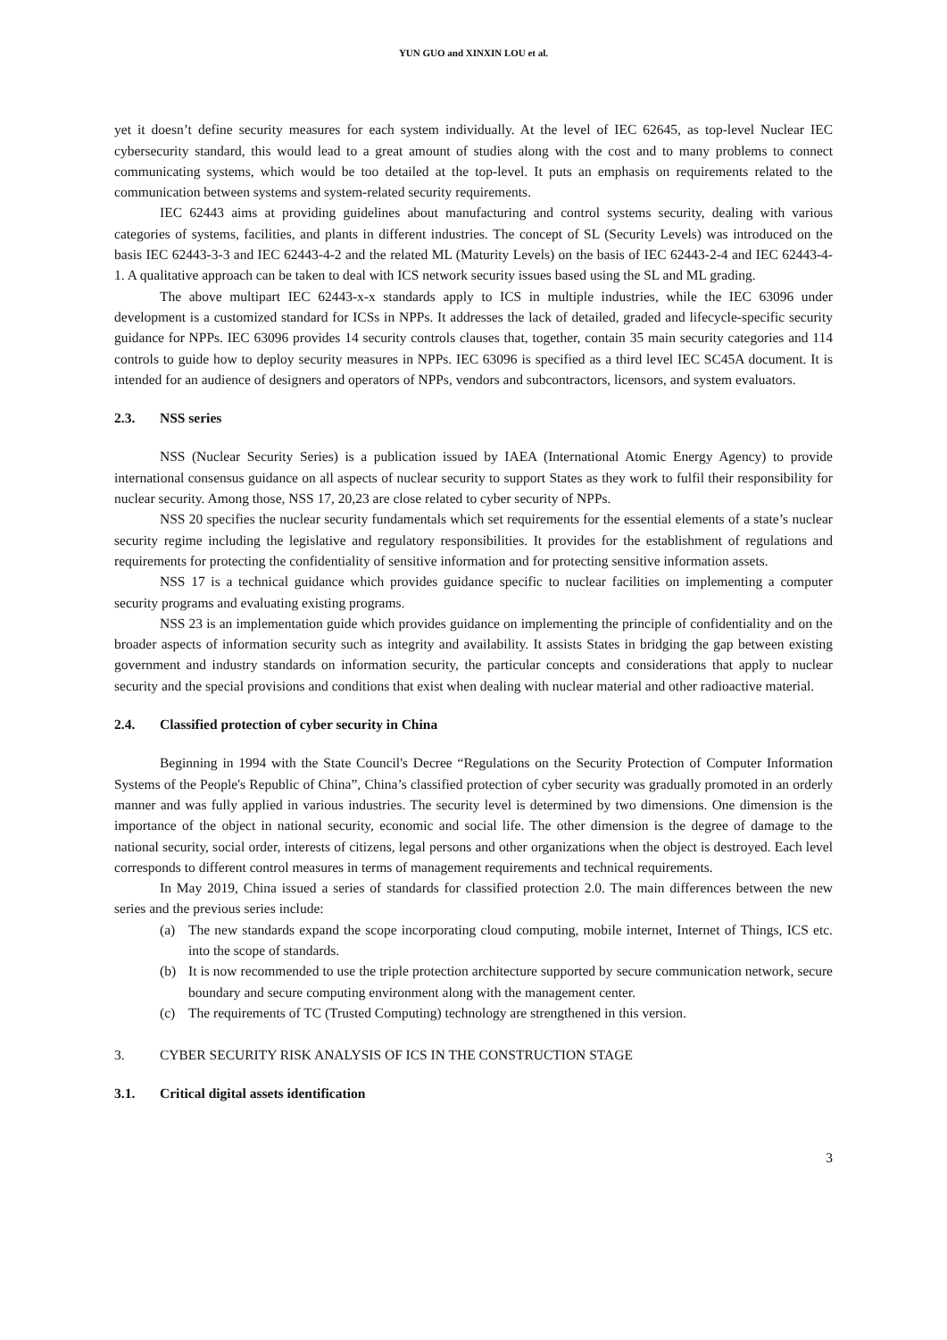YUN GUO and XINXIN LOU et al.
yet it doesn’t define security measures for each system individually. At the level of IEC 62645, as top-level Nuclear IEC cybersecurity standard, this would lead to a great amount of studies along with the cost and to many problems to connect communicating systems, which would be too detailed at the top-level. It puts an emphasis on requirements related to the communication between systems and system-related security requirements.
IEC 62443 aims at providing guidelines about manufacturing and control systems security, dealing with various categories of systems, facilities, and plants in different industries. The concept of SL (Security Levels) was introduced on the basis IEC 62443-3-3 and IEC 62443-4-2 and the related ML (Maturity Levels) on the basis of IEC 62443-2-4 and IEC 62443-4-1. A qualitative approach can be taken to deal with ICS network security issues based using the SL and ML grading.
The above multipart IEC 62443-x-x standards apply to ICS in multiple industries, while the IEC 63096 under development is a customized standard for ICSs in NPPs. It addresses the lack of detailed, graded and lifecycle-specific security guidance for NPPs. IEC 63096 provides 14 security controls clauses that, together, contain 35 main security categories and 114 controls to guide how to deploy security measures in NPPs. IEC 63096 is specified as a third level IEC SC45A document. It is intended for an audience of designers and operators of NPPs, vendors and subcontractors, licensors, and system evaluators.
2.3. NSS series
NSS (Nuclear Security Series) is a publication issued by IAEA (International Atomic Energy Agency) to provide international consensus guidance on all aspects of nuclear security to support States as they work to fulfil their responsibility for nuclear security. Among those, NSS 17, 20,23 are close related to cyber security of NPPs.
NSS 20 specifies the nuclear security fundamentals which set requirements for the essential elements of a state’s nuclear security regime including the legislative and regulatory responsibilities. It provides for the establishment of regulations and requirements for protecting the confidentiality of sensitive information and for protecting sensitive information assets.
NSS 17 is a technical guidance which provides guidance specific to nuclear facilities on implementing a computer security programs and evaluating existing programs.
NSS 23 is an implementation guide which provides guidance on implementing the principle of confidentiality and on the broader aspects of information security such as integrity and availability. It assists States in bridging the gap between existing government and industry standards on information security, the particular concepts and considerations that apply to nuclear security and the special provisions and conditions that exist when dealing with nuclear material and other radioactive material.
2.4. Classified protection of cyber security in China
Beginning in 1994 with the State Council's Decree “Regulations on the Security Protection of Computer Information Systems of the People's Republic of China”, China’s classified protection of cyber security was gradually promoted in an orderly manner and was fully applied in various industries. The security level is determined by two dimensions. One dimension is the importance of the object in national security, economic and social life. The other dimension is the degree of damage to the national security, social order, interests of citizens, legal persons and other organizations when the object is destroyed. Each level corresponds to different control measures in terms of management requirements and technical requirements.
In May 2019, China issued a series of standards for classified protection 2.0. The main differences between the new series and the previous series include:
(a) The new standards expand the scope incorporating cloud computing, mobile internet, Internet of Things, ICS etc. into the scope of standards.
(b) It is now recommended to use the triple protection architecture supported by secure communication network, secure boundary and secure computing environment along with the management center.
(c) The requirements of TC (Trusted Computing) technology are strengthened in this version.
3. CYBER SECURITY RISK ANALYSIS OF ICS IN THE CONSTRUCTION STAGE
3.1. Critical digital assets identification
3